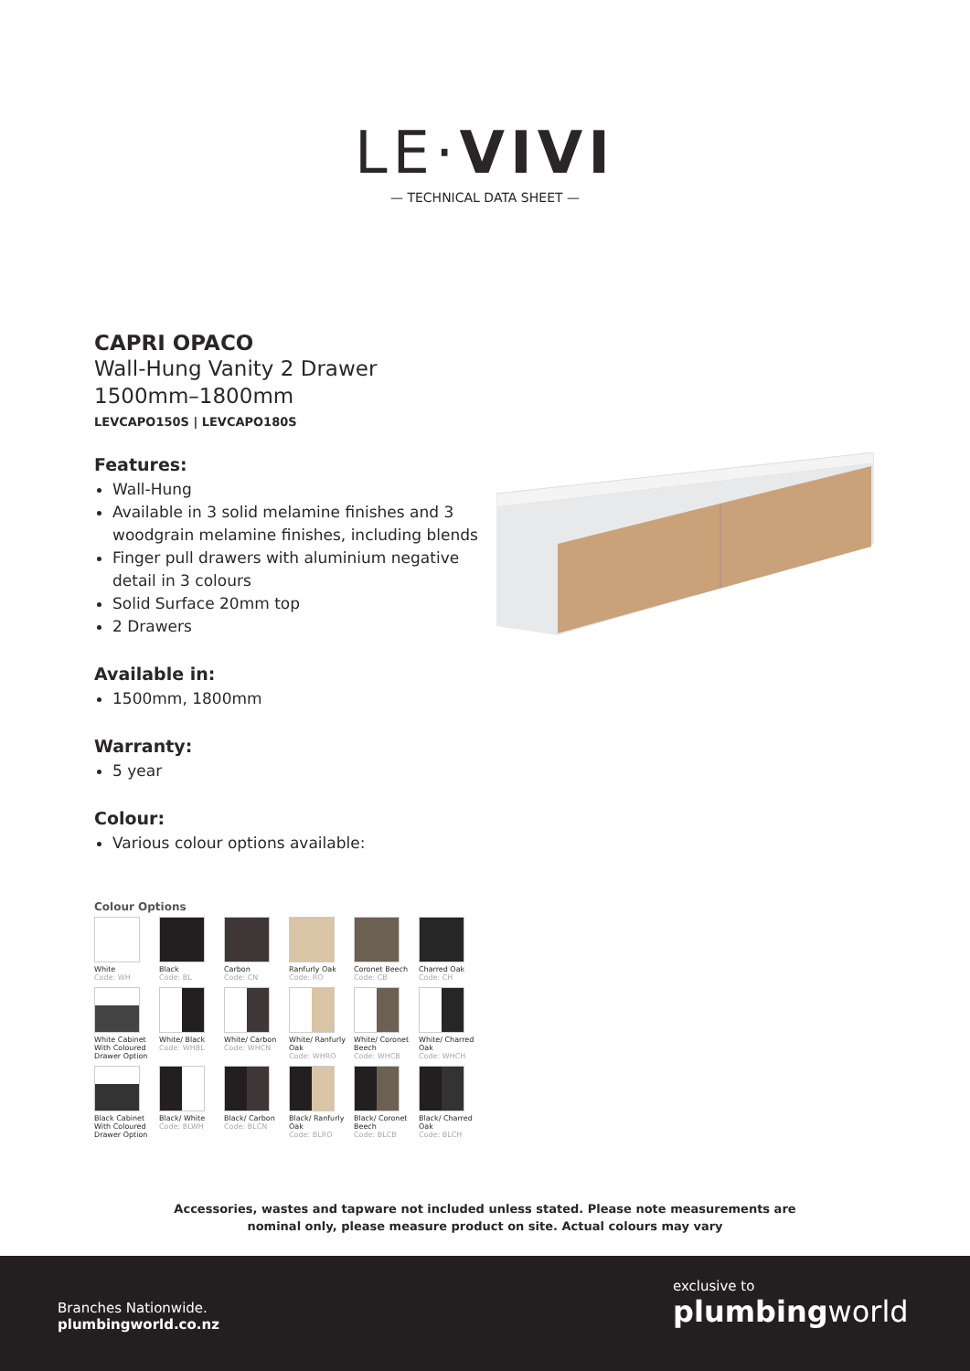LE·VIVI
— TECHNICAL DATA SHEET —
CAPRI OPACO
Wall-Hung Vanity 2 Drawer
1500mm–1800mm
LEVCAPO150S | LEVCAPO180S
Features:
Wall-Hung
Available in 3 solid melamine finishes and 3 woodgrain melamine finishes, including blends
Finger pull drawers with aluminium negative detail in 3 colours
Solid Surface 20mm top
2 Drawers
Available in:
1500mm, 1800mm
Warranty:
5 year
Colour:
Various colour options available:
Colour Options
White
Code: WH
Black
Code: BL
Carbon
Code: CN
Ranfurly Oak
Code: RO
Coronet Beech
Code: CB
Charred Oak
Code: CH
White Cabinet With Coloured Drawer Option
White/ Black
Code: WHBL
White/ Carbon
Code: WHCN
White/ Ranfurly Oak
Code: WHRO
White/ Coronet Beech
Code: WHCB
White/ Charred Oak
Code: WHCH
Black Cabinet With Coloured Drawer Option
Black/ White
Code: BLWH
Black/ Carbon
Code: BLCN
Black/ Ranfurly Oak
Code: BLRO
Black/ Coronet Beech
Code: BLCB
Black/ Charred Oak
Code: BLCH
Accessories, wastes and tapware not included unless stated. Please note measurements are
nominal only, please measure product on site. Actual colours may vary
Branches Nationwide.
plumbingworld.co.nz
exclusive to
plumbing world